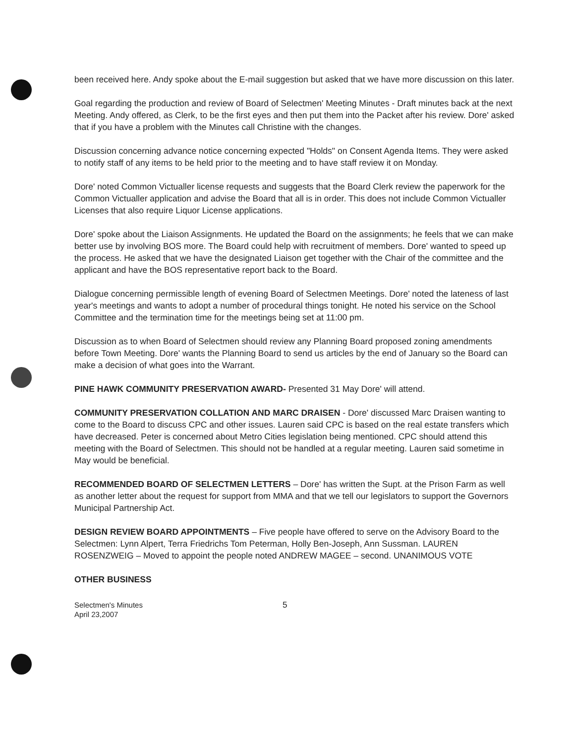been received here. Andy spoke about the E-mail suggestion but asked that we have more discussion on this later.
Goal regarding the production and review of Board of Selectmen' Meeting Minutes - Draft minutes back at the next Meeting. Andy offered, as Clerk, to be the first eyes and then put them into the Packet after his review. Dore' asked that if you have a problem with the Minutes call Christine with the changes.
Discussion concerning advance notice concerning expected "Holds" on Consent Agenda Items. They were asked to notify staff of any items to be held prior to the meeting and to have staff review it on Monday.
Dore' noted Common Victualler license requests and suggests that the Board Clerk review the paperwork for the Common Victualler application and advise the Board that all is in order. This does not include Common Victualler Licenses that also require Liquor License applications.
Dore' spoke about the Liaison Assignments. He updated the Board on the assignments; he feels that we can make better use by involving BOS more. The Board could help with recruitment of members. Dore' wanted to speed up the process. He asked that we have the designated Liaison get together with the Chair of the committee and the applicant and have the BOS representative report back to the Board.
Dialogue concerning permissible length of evening Board of Selectmen Meetings. Dore' noted the lateness of last year's meetings and wants to adopt a number of procedural things tonight. He noted his service on the School Committee and the termination time for the meetings being set at 11:00 pm.
Discussion as to when Board of Selectmen should review any Planning Board proposed zoning amendments before Town Meeting. Dore' wants the Planning Board to send us articles by the end of January so the Board can make a decision of what goes into the Warrant.
PINE HAWK COMMUNITY PRESERVATION AWARD- Presented 31 May Dore' will attend.
COMMUNITY PRESERVATION COLLATION AND MARC DRAISEN - Dore' discussed Marc Draisen wanting to come to the Board to discuss CPC and other issues. Lauren said CPC is based on the real estate transfers which have decreased. Peter is concerned about Metro Cities legislation being mentioned. CPC should attend this meeting with the Board of Selectmen. This should not be handled at a regular meeting. Lauren said sometime in May would be beneficial.
RECOMMENDED BOARD OF SELECTMEN LETTERS – Dore' has written the Supt. at the Prison Farm as well as another letter about the request for support from MMA and that we tell our legislators to support the Governors Municipal Partnership Act.
DESIGN REVIEW BOARD APPOINTMENTS – Five people have offered to serve on the Advisory Board to the Selectmen: Lynn Alpert, Terra Friedrichs Tom Peterman, Holly Ben-Joseph, Ann Sussman. LAUREN ROSENZWEIG – Moved to appoint the people noted ANDREW MAGEE – second. UNANIMOUS VOTE
OTHER BUSINESS
Selectmen's Minutes
April 23,2007
5